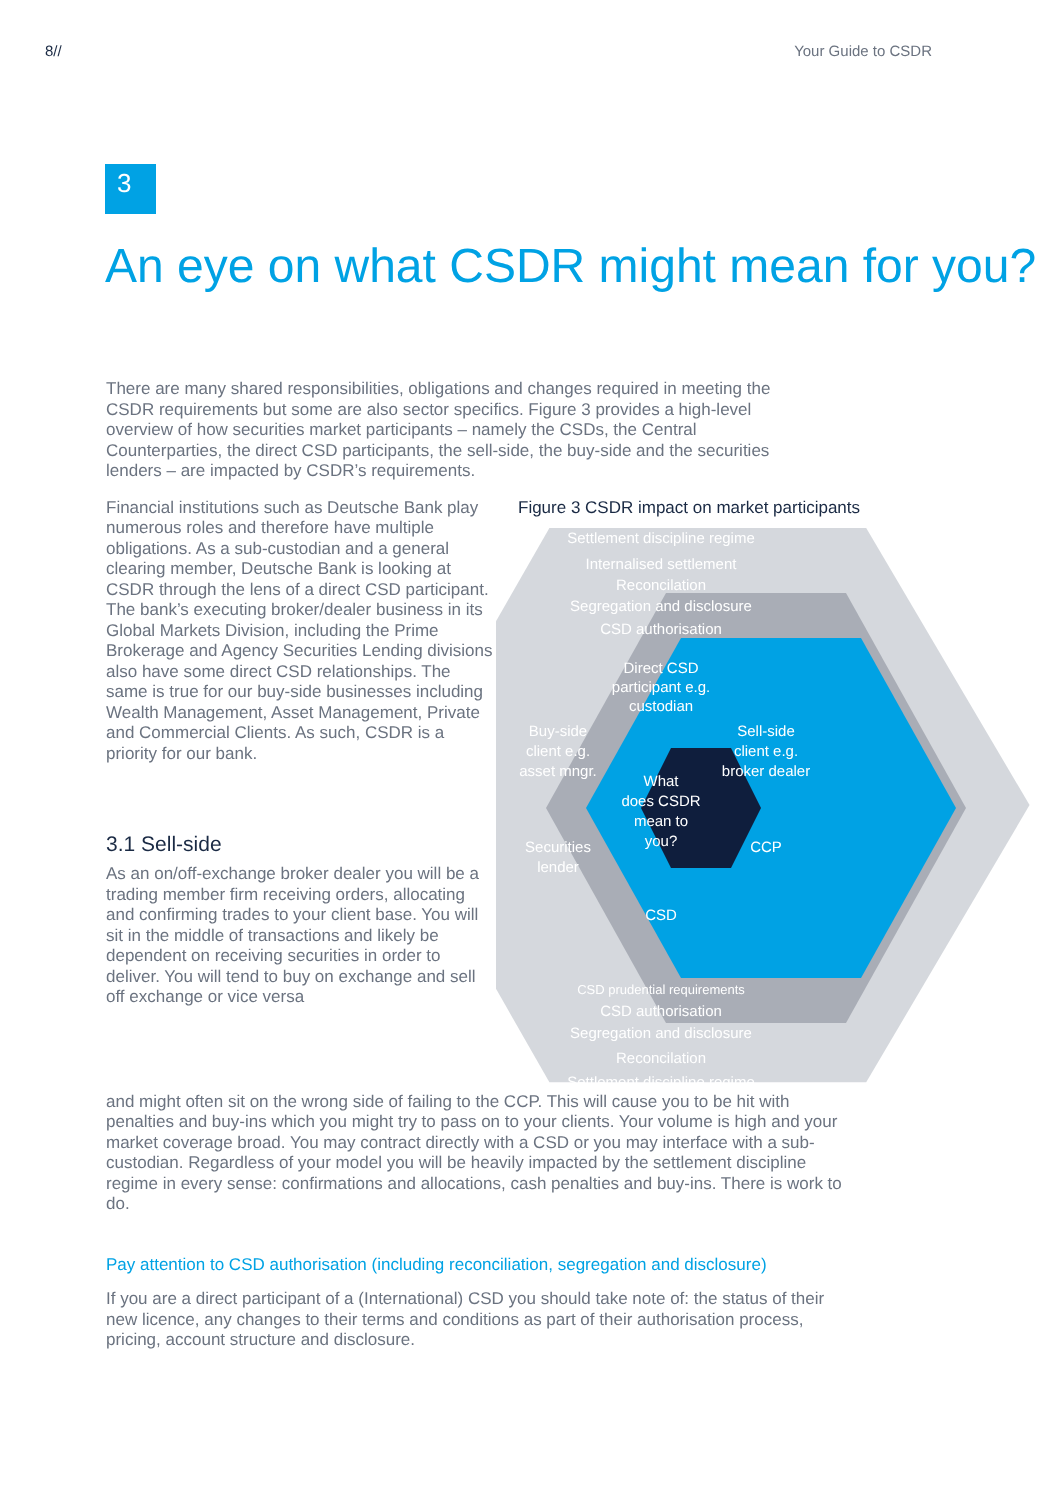8// Your Guide to CSDR
3
An eye on what CSDR might mean for you?
There are many shared responsibilities, obligations and changes required in meeting the CSDR requirements but some are also sector specifics. Figure 3 provides a high-level overview of how securities market participants – namely the CSDs, the Central Counterparties, the direct CSD participants, the sell-side, the buy-side and the securities lenders – are impacted by CSDR’s requirements.
Financial institutions such as Deutsche Bank play numerous roles and therefore have multiple obligations. As a sub-custodian and a general clearing member, Deutsche Bank is looking at CSDR through the lens of a direct CSD participant. The bank’s executing broker/dealer business in its Global Markets Division, including the Prime Brokerage and Agency Securities Lending divisions also have some direct CSD relationships. The same is true for our buy-side businesses including Wealth Management, Asset Management, Private and Commercial Clients. As such, CSDR is a priority for our bank.
3.1 Sell-side
As an on/off-exchange broker dealer you will be a trading member firm receiving orders, allocating and confirming trades to your client base. You will sit in the middle of transactions and likely be dependent on receiving securities in order to deliver. You will tend to buy on exchange and sell off exchange or vice versa
Figure 3 CSDR impact on market participants
Settlement discipline regime
Internalised settlement
Reconcilation
Segregation and disclosure
CSD authorisation
Direct CSD
participant e.g.
custodian
Buy-side
client e.g.
asset mngr.
Sell-side
client e.g.
broker dealer
What
does CSDR
mean to
you?
Securities
lender
CCP
CSD
CSD prudential requirements
CSD authorisation
Segregation and disclosure
Reconcilation
Settlement discipline regime
and might often sit on the wrong side of failing to the CCP. This will cause you to be hit with penalties and buy-ins which you might try to pass on to your clients. Your volume is high and your market coverage broad. You may contract directly with a CSD or you may interface with a sub-custodian. Regardless of your model you will be heavily impacted by the settlement discipline regime in every sense: confirmations and allocations, cash penalties and buy-ins. There is work to do.
Pay attention to CSD authorisation (including reconciliation, segregation and disclosure)
If you are a direct participant of a (International) CSD you should take note of: the status of their new licence, any changes to their terms and conditions as part of their authorisation process, pricing, account structure and disclosure.